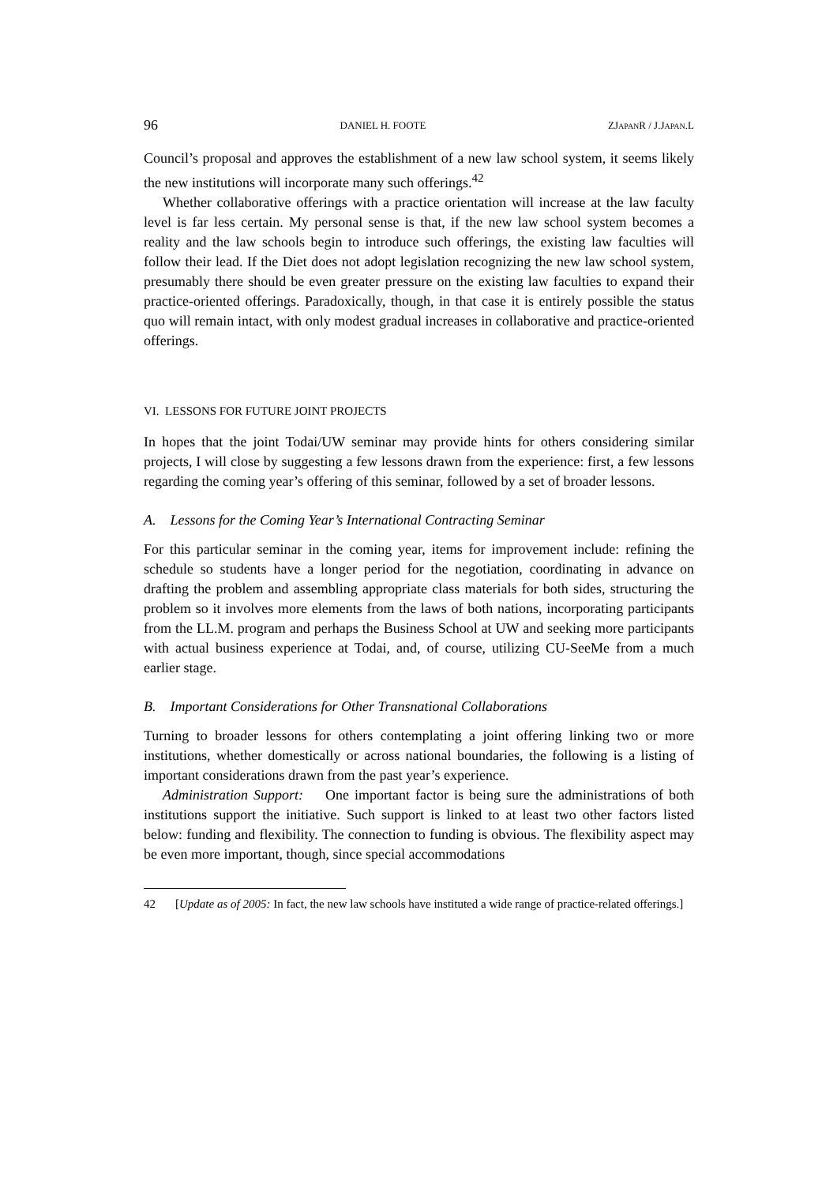96 DANIEL H. FOOTE ZJAPANR / J.JAPAN.L
Council’s proposal and approves the establishment of a new law school system, it seems likely the new institutions will incorporate many such offerings.<sup>42</sup>
Whether collaborative offerings with a practice orientation will increase at the law faculty level is far less certain. My personal sense is that, if the new law school system becomes a reality and the law schools begin to introduce such offerings, the existing law faculties will follow their lead. If the Diet does not adopt legislation recognizing the new law school system, presumably there should be even greater pressure on the existing law faculties to expand their practice-oriented offerings. Paradoxically, though, in that case it is entirely possible the status quo will remain intact, with only modest gradual increases in collaborative and practice-oriented offerings.
VI. LESSONS FOR FUTURE JOINT PROJECTS
In hopes that the joint Todai/UW seminar may provide hints for others considering similar projects, I will close by suggesting a few lessons drawn from the experience: first, a few lessons regarding the coming year’s offering of this seminar, followed by a set of broader lessons.
A. Lessons for the Coming Year’s International Contracting Seminar
For this particular seminar in the coming year, items for improvement include: refining the schedule so students have a longer period for the negotiation, coordinating in advance on drafting the problem and assembling appropriate class materials for both sides, structuring the problem so it involves more elements from the laws of both nations, incorporating participants from the LL.M. program and perhaps the Business School at UW and seeking more participants with actual business experience at Todai, and, of course, utilizing CU-SeeMe from a much earlier stage.
B. Important Considerations for Other Transnational Collaborations
Turning to broader lessons for others contemplating a joint offering linking two or more institutions, whether domestically or across national boundaries, the following is a listing of important considerations drawn from the past year’s experience.
Administration Support: One important factor is being sure the administrations of both institutions support the initiative. Such support is linked to at least two other factors listed below: funding and flexibility. The connection to funding is obvious. The flexibility aspect may be even more important, though, since special accommodations
42 [Update as of 2005: In fact, the new law schools have instituted a wide range of practice-related offerings.]